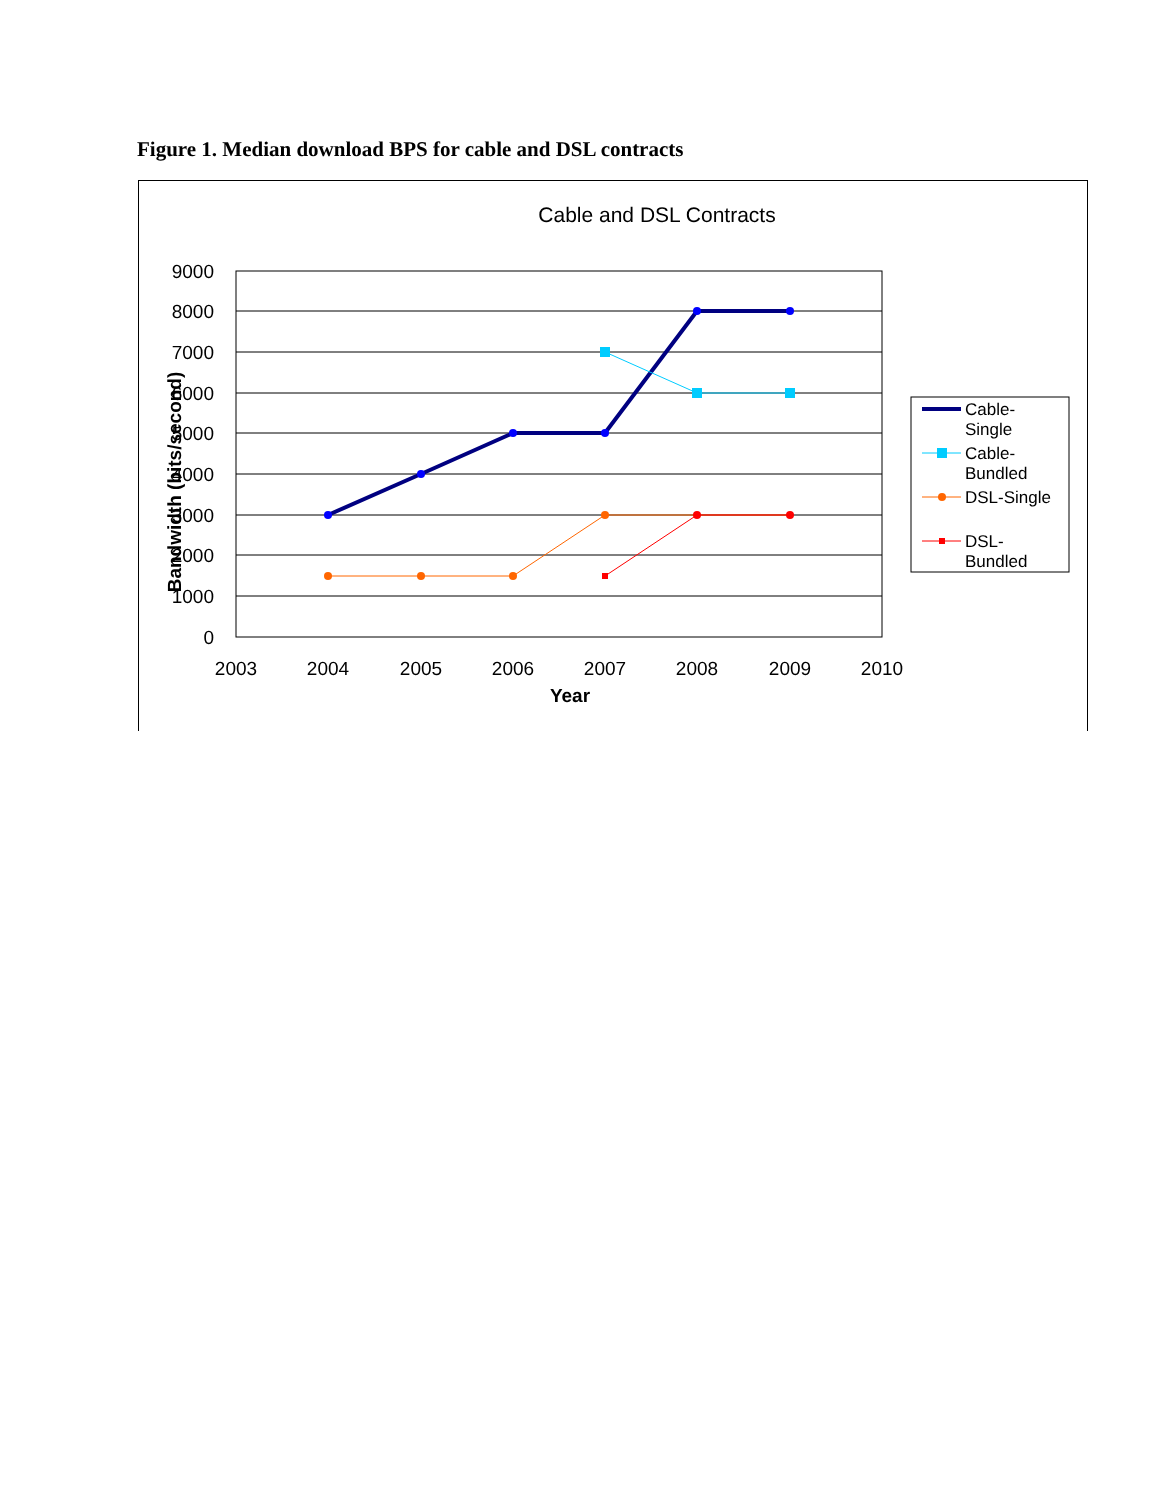Figure 1. Median download BPS for cable and DSL contracts
Cable and DSL Contracts
9000
8000
7000
6000
5000
4000
3000
2000
1000
0
2003
2004
2005
2006
2007
2008
2009
2010
Year
Bandwidth (bits/second)
Cable-
Single
Cable-
Bundled
DSL-Single
DSL-
Bundled